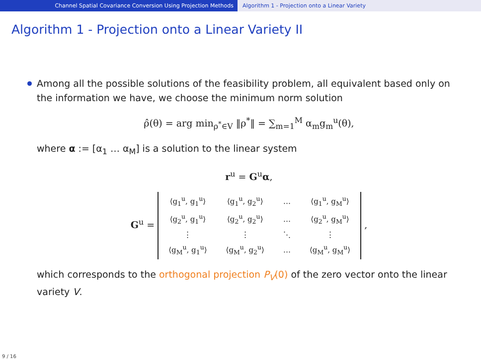Channel Spatial Covariance Conversion Using Projection Methods Algorithm 1 - Projection onto a Linear Variety
Algorithm 1 - Projection onto a Linear Variety II
Among all the possible solutions of the feasibility problem, all equivalent based only on the information we have, we choose the minimum norm solution
ρ̂(θ) = arg min<sub>ρ<sup>*</sup>∈V</sub> ‖ρ<sup>*</sup>‖ = ∑<sub>m=1</sub><sup>M</sup> α<sub>m</sub>g<sub>m</sub><sup>u</sup>(θ),
where α := [α<sub>1</sub> … α<sub>M</sub>] is a solution to the linear system
r<sup>u</sup> = G<sup>u</sup>α,
G<sup>u</sup> =
| ⟨g<sub>1</sub><sup>u</sup>, g<sub>1</sub><sup>u</sup>⟩ | ⟨g<sub>1</sub><sup>u</sup>, g<sub>2</sub><sup>u</sup>⟩ | … | ⟨g<sub>1</sub><sup>u</sup>, g<sub>M</sub><sup>u</sup>⟩ |
| ⟨g<sub>2</sub><sup>u</sup>, g<sub>1</sub><sup>u</sup>⟩ | ⟨g<sub>2</sub><sup>u</sup>, g<sub>2</sub><sup>u</sup>⟩ | … | ⟨g<sub>2</sub><sup>u</sup>, g<sub>M</sub><sup>u</sup>⟩ |
| ⋮ | ⋮ | ⋱ | ⋮ |
| ⟨g<sub>M</sub><sup>u</sup>, g<sub>1</sub><sup>u</sup>⟩ | ⟨g<sub>M</sub><sup>u</sup>, g<sub>2</sub><sup>u</sup>⟩ | … | ⟨g<sub>M</sub><sup>u</sup>, g<sub>M</sub><sup>u</sup>⟩ |
,
which corresponds to the orthogonal projection P<sub>V</sub>(0) of the zero vector onto the linear variety V.
9 / 16